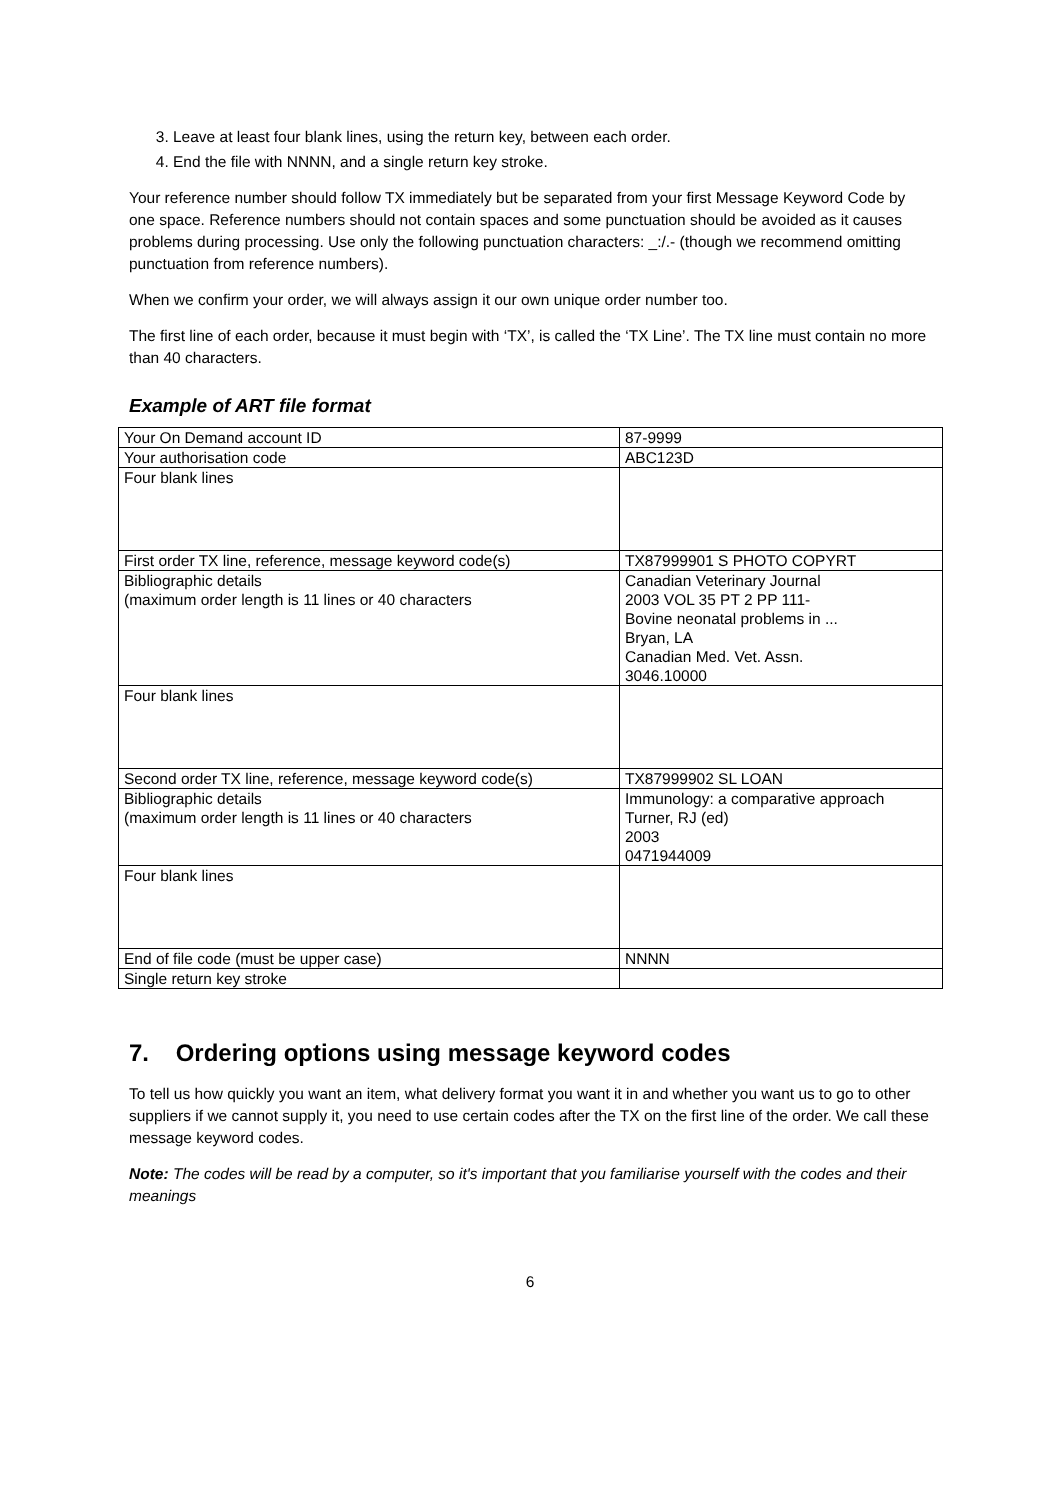3. Leave at least four blank lines, using the return key, between each order.
4. End the file with NNNN, and a single return key stroke.
Your reference number should follow TX immediately but be separated from your first Message Keyword Code by one space. Reference numbers should not contain spaces and some punctuation should be avoided as it causes problems during processing. Use only the following punctuation characters: _:/.- (though we recommend omitting punctuation from reference numbers).
When we confirm your order, we will always assign it our own unique order number too.
The first line of each order, because it must begin with ‘TX’, is called the ‘TX Line’. The TX line must contain no more than 40 characters.
Example of ART file format
| Your On Demand account ID | 87-9999 |
| Your authorisation code | ABC123D |
| Four blank lines | |
| First order TX line, reference, message keyword code(s) | TX87999901 S PHOTO COPYRT |
| Bibliographic details (maximum order length is 11 lines or 40 characters | Canadian Veterinary Journal 2003 VOL 35 PT 2 PP 111- Bovine neonatal problems in ... Bryan, LA Canadian Med. Vet. Assn. 3046.10000 |
| Four blank lines | |
| Second order TX line, reference, message keyword code(s) | TX87999902 SL LOAN |
| Bibliographic details (maximum order length is 11 lines or 40 characters | Immunology: a comparative approach Turner, RJ (ed) 2003 0471944009 |
| Four blank lines | |
| End of file code (must be upper case) | NNNN |
| Single return key stroke | |
7. Ordering options using message keyword codes
To tell us how quickly you want an item, what delivery format you want it in and whether you want us to go to other suppliers if we cannot supply it, you need to use certain codes after the TX on the first line of the order. We call these message keyword codes.
Note: The codes will be read by a computer, so it's important that you familiarise yourself with the codes and their meanings
6